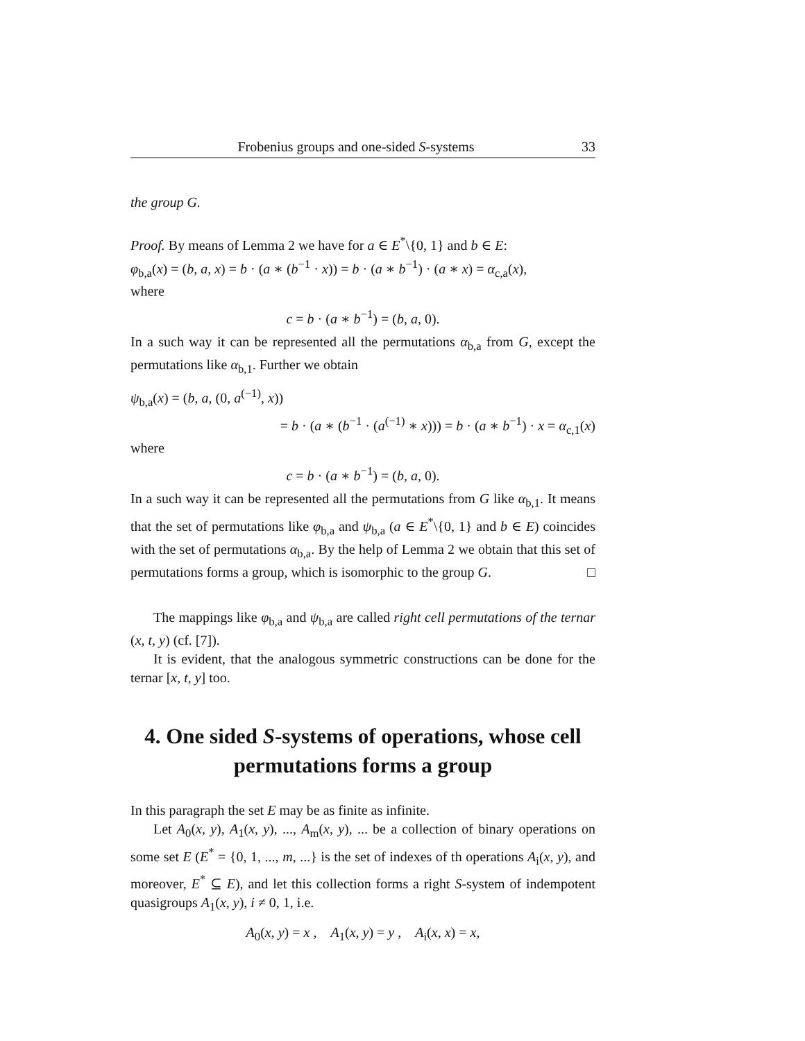Frobenius groups and one-sided S-systems 33
the group G.
Proof. By means of Lemma 2 we have for a ∈ E<sup>*</sup>\{0, 1} and b ∈ E:
φ<sub>b,a</sub>(x) = (b, a, x) = b · (a ∗ (b<sup>−1</sup> · x)) = b · (a ∗ b<sup>−1</sup>) · (a ∗ x) = α<sub>c,a</sub>(x),
where
c = b · (a ∗ b<sup>−1</sup>) = (b, a, 0).
In a such way it can be represented all the permutations α<sub>b,a</sub> from G, except the permutations like α<sub>b,1</sub>. Further we obtain
ψ<sub>b,a</sub>(x) = (b, a, (0, a<sup>(−1)</sup>, x))
= b · (a ∗ (b<sup>−1</sup> · (a<sup>(−1)</sup> ∗ x))) = b · (a ∗ b<sup>−1</sup>) · x = α<sub>c,1</sub>(x)
where
c = b · (a ∗ b<sup>−1</sup>) = (b, a, 0).
In a such way it can be represented all the permutations from G like α<sub>b,1</sub>. It means that the set of permutations like φ<sub>b,a</sub> and ψ<sub>b,a</sub> (a ∈ E<sup>*</sup>\{0, 1} and b ∈ E) coincides with the set of permutations α<sub>b,a</sub>. By the help of Lemma 2 we obtain that this set of permutations forms a group, which is isomorphic to the group G. □
The mappings like φ<sub>b,a</sub> and ψ<sub>b,a</sub> are called right cell permutations of the ternar (x, t, y) (cf. [7]).
It is evident, that the analogous symmetric constructions can be done for the ternar [x, t, y] too.
4. One sided S-systems of operations, whose cell permutations forms a group
In this paragraph the set E may be as finite as infinite.
Let A<sub>0</sub>(x, y), A<sub>1</sub>(x, y), ..., A<sub>m</sub>(x, y), ... be a collection of binary operations on some set E (E<sup>*</sup> = {0, 1, ..., m, ...} is the set of indexes of th operations A<sub>i</sub>(x, y), and moreover, E<sup>*</sup> ⊆ E), and let this collection forms a right S-system of indempotent quasigroups A<sub>1</sub>(x, y), i ≠ 0, 1, i.e.
A<sub>0</sub>(x, y) = x , A<sub>1</sub>(x, y) = y , A<sub>i</sub>(x, x) = x,